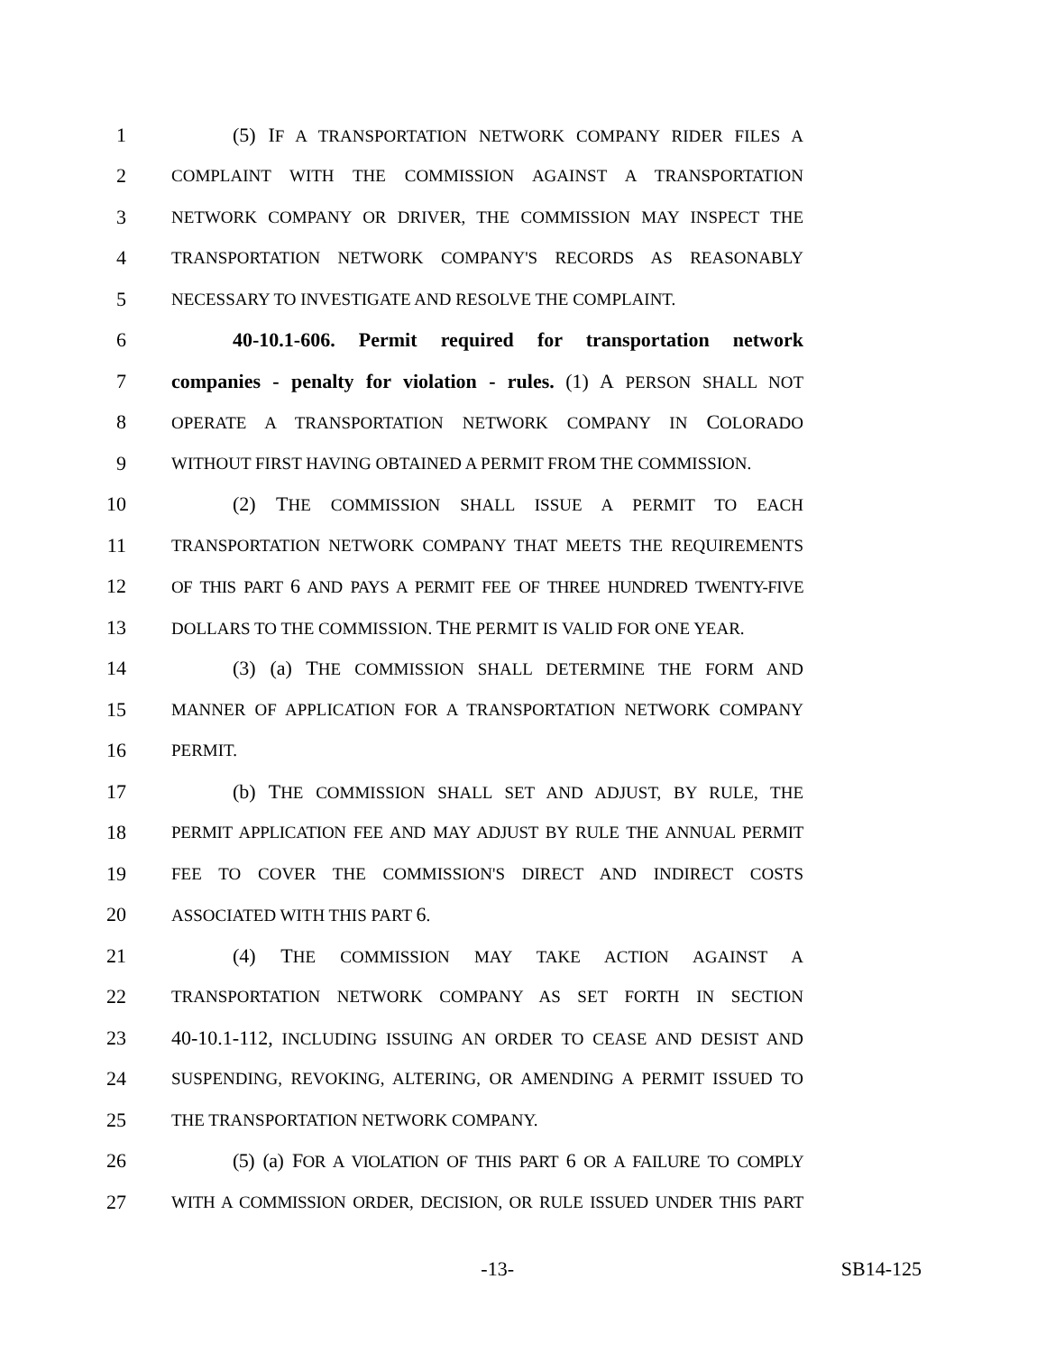1 (5) IF A TRANSPORTATION NETWORK COMPANY RIDER FILES A
2
COMPLAINT WITH THE COMMISSION AGAINST A TRANSPORTATION
3
NETWORK COMPANY OR DRIVER, THE COMMISSION MAY INSPECT THE
4
TRANSPORTATION NETWORK COMPANY'S RECORDS AS REASONABLY
5
NECESSARY TO INVESTIGATE AND RESOLVE THE COMPLAINT.
6
40-10.1-606. Permit required for transportation network
7
companies - penalty for violation - rules. (1) A PERSON SHALL NOT
8
OPERATE A TRANSPORTATION NETWORK COMPANY IN COLORADO
9
WITHOUT FIRST HAVING OBTAINED A PERMIT FROM THE COMMISSION.
10 (2) THE COMMISSION SHALL ISSUE A PERMIT TO EACH
11
TRANSPORTATION NETWORK COMPANY THAT MEETS THE REQUIREMENTS
12
OF THIS PART 6 AND PAYS A PERMIT FEE OF THREE HUNDRED TWENTY-FIVE
13
DOLLARS TO THE COMMISSION. THE PERMIT IS VALID FOR ONE YEAR.
14 (3) (a) THE COMMISSION SHALL DETERMINE THE FORM AND
15
MANNER OF APPLICATION FOR A TRANSPORTATION NETWORK COMPANY
16
PERMIT.
17 (b) THE COMMISSION SHALL SET AND ADJUST, BY RULE, THE
18
PERMIT APPLICATION FEE AND MAY ADJUST BY RULE THE ANNUAL PERMIT
19
FEE TO COVER THE COMMISSION'S DIRECT AND INDIRECT COSTS
20
ASSOCIATED WITH THIS PART 6.
21 (4) THE COMMISSION MAY TAKE ACTION AGAINST A
22
TRANSPORTATION NETWORK COMPANY AS SET FORTH IN SECTION
23
40-10.1-112, INCLUDING ISSUING AN ORDER TO CEASE AND DESIST AND
24
SUSPENDING, REVOKING, ALTERING, OR AMENDING A PERMIT ISSUED TO
25
THE TRANSPORTATION NETWORK COMPANY.
26 (5) (a) FOR A VIOLATION OF THIS PART 6 OR A FAILURE TO COMPLY
27
WITH A COMMISSION ORDER, DECISION, OR RULE ISSUED UNDER THIS PART
-13- SB14-125